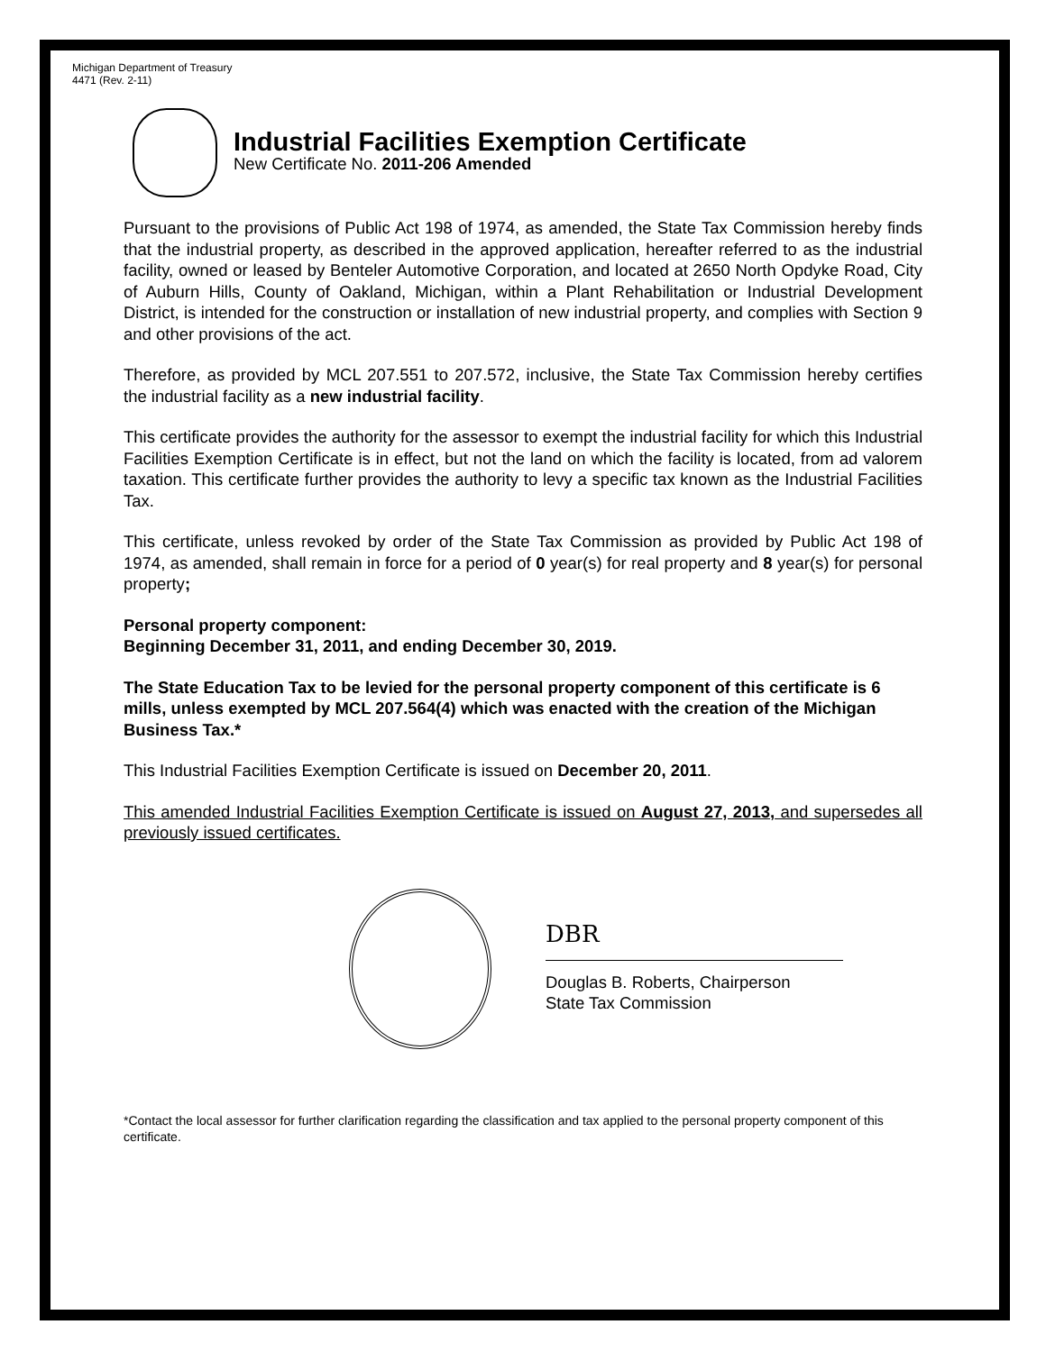Michigan Department of Treasury
4471 (Rev. 2-11)
Industrial Facilities Exemption Certificate
New Certificate No. 2011-206 Amended
Pursuant to the provisions of Public Act 198 of 1974, as amended, the State Tax Commission hereby finds that the industrial property, as described in the approved application, hereafter referred to as the industrial facility, owned or leased by Benteler Automotive Corporation, and located at 2650 North Opdyke Road, City of Auburn Hills, County of Oakland, Michigan, within a Plant Rehabilitation or Industrial Development District, is intended for the construction or installation of new industrial property, and complies with Section 9 and other provisions of the act.
Therefore, as provided by MCL 207.551 to 207.572, inclusive, the State Tax Commission hereby certifies the industrial facility as a new industrial facility.
This certificate provides the authority for the assessor to exempt the industrial facility for which this Industrial Facilities Exemption Certificate is in effect, but not the land on which the facility is located, from ad valorem taxation. This certificate further provides the authority to levy a specific tax known as the Industrial Facilities Tax.
This certificate, unless revoked by order of the State Tax Commission as provided by Public Act 198 of 1974, as amended, shall remain in force for a period of 0 year(s) for real property and 8 year(s) for personal property;
Personal property component:
Beginning December 31, 2011, and ending December 30, 2019.
The State Education Tax to be levied for the personal property component of this certificate is 6 mills, unless exempted by MCL 207.564(4) which was enacted with the creation of the Michigan Business Tax.*
This Industrial Facilities Exemption Certificate is issued on December 20, 2011.
This amended Industrial Facilities Exemption Certificate is issued on August 27, 2013, and supersedes all previously issued certificates.
DBR
Douglas B. Roberts, Chairperson
State Tax Commission
*Contact the local assessor for further clarification regarding the classification and tax applied to the personal property component of this certificate.